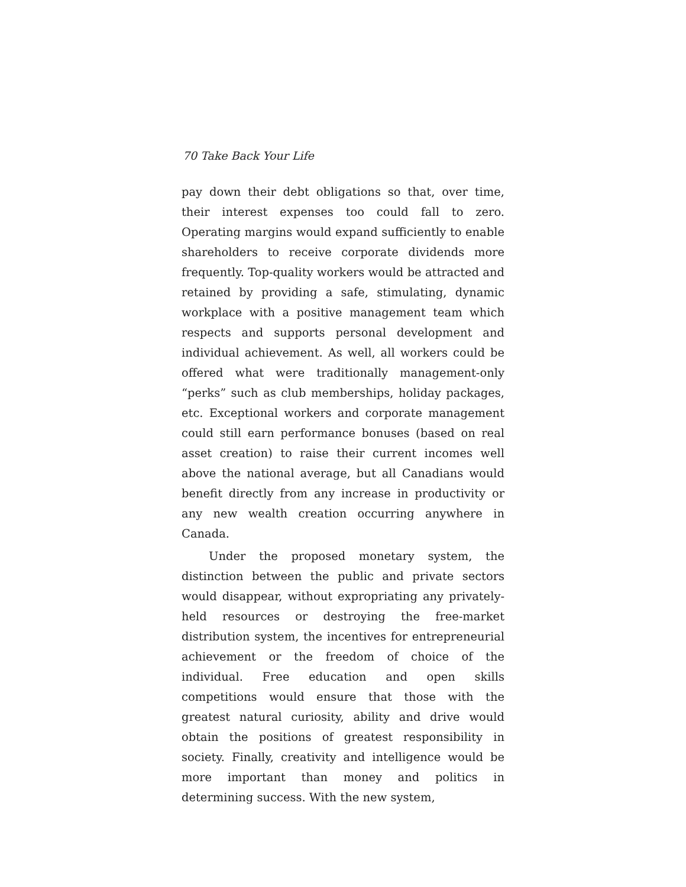70 Take Back Your Life
pay down their debt obligations so that, over time, their interest expenses too could fall to zero. Operating margins would expand sufficiently to enable shareholders to receive corporate dividends more frequently. Top-quality workers would be attracted and retained by providing a safe, stimulating, dynamic workplace with a positive management team which respects and supports personal development and individual achievement. As well, all workers could be offered what were traditionally management-only “perks” such as club memberships, holiday packages, etc. Exceptional workers and corporate management could still earn performance bonuses (based on real asset creation) to raise their current incomes well above the national average, but all Canadians would benefit directly from any increase in productivity or any new wealth creation occurring anywhere in Canada.
Under the proposed monetary system, the distinction between the public and private sectors would disappear, without expropriating any privately-held resources or destroying the free-market distribution system, the incentives for entrepreneurial achievement or the freedom of choice of the individual. Free education and open skills competitions would ensure that those with the greatest natural curiosity, ability and drive would obtain the positions of greatest responsibility in society. Finally, creativity and intelligence would be more important than money and politics in determining success. With the new system,